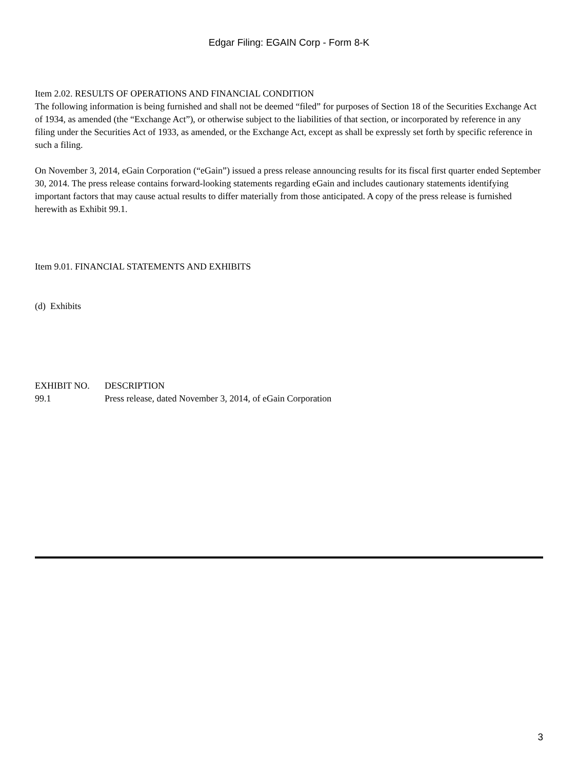Edgar Filing: EGAIN Corp - Form 8-K
Item 2.02. RESULTS OF OPERATIONS AND FINANCIAL CONDITION
The following information is being furnished and shall not be deemed “filed” for purposes of Section 18 of the Securities Exchange Act of 1934, as amended (the “Exchange Act”), or otherwise subject to the liabilities of that section, or incorporated by reference in any filing under the Securities Act of 1933, as amended, or the Exchange Act, except as shall be expressly set forth by specific reference in such a filing.
On November 3, 2014, eGain Corporation (“eGain”) issued a press release announcing results for its fiscal first quarter ended September 30, 2014. The press release contains forward-looking statements regarding eGain and includes cautionary statements identifying important factors that may cause actual results to differ materially from those anticipated. A copy of the press release is furnished herewith as Exhibit 99.1.
Item 9.01. FINANCIAL STATEMENTS AND EXHIBITS
(d) Exhibits
| EXHIBIT NO. | DESCRIPTION |
| 99.1 | Press release, dated November 3, 2014, of eGain Corporation |
3